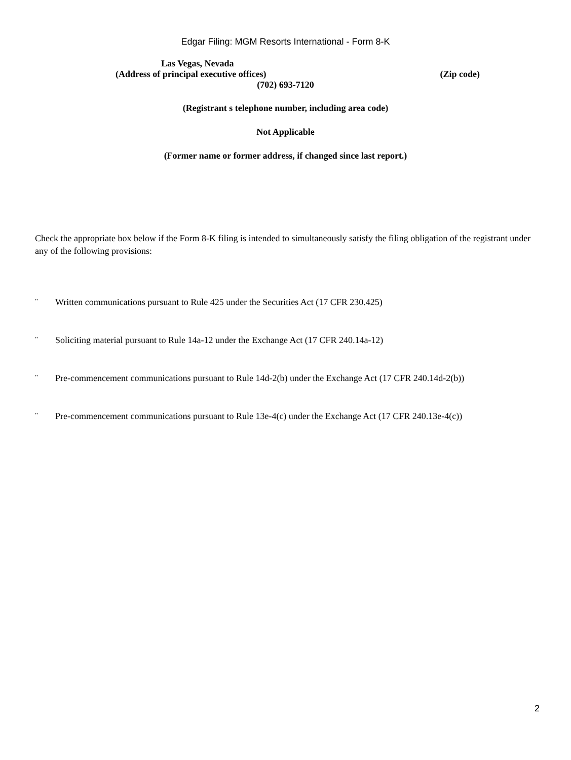Edgar Filing: MGM Resorts International - Form 8-K
Las Vegas, Nevada
(Address of principal executive offices) (Zip code)
(702) 693-7120
(Registrant s telephone number, including area code)
Not Applicable
(Former name or former address, if changed since last report.)
Check the appropriate box below if the Form 8-K filing is intended to simultaneously satisfy the filing obligation of the registrant under any of the following provisions:
¨ Written communications pursuant to Rule 425 under the Securities Act (17 CFR 230.425)
¨ Soliciting material pursuant to Rule 14a-12 under the Exchange Act (17 CFR 240.14a-12)
¨ Pre-commencement communications pursuant to Rule 14d-2(b) under the Exchange Act (17 CFR 240.14d-2(b))
¨ Pre-commencement communications pursuant to Rule 13e-4(c) under the Exchange Act (17 CFR 240.13e-4(c))
2